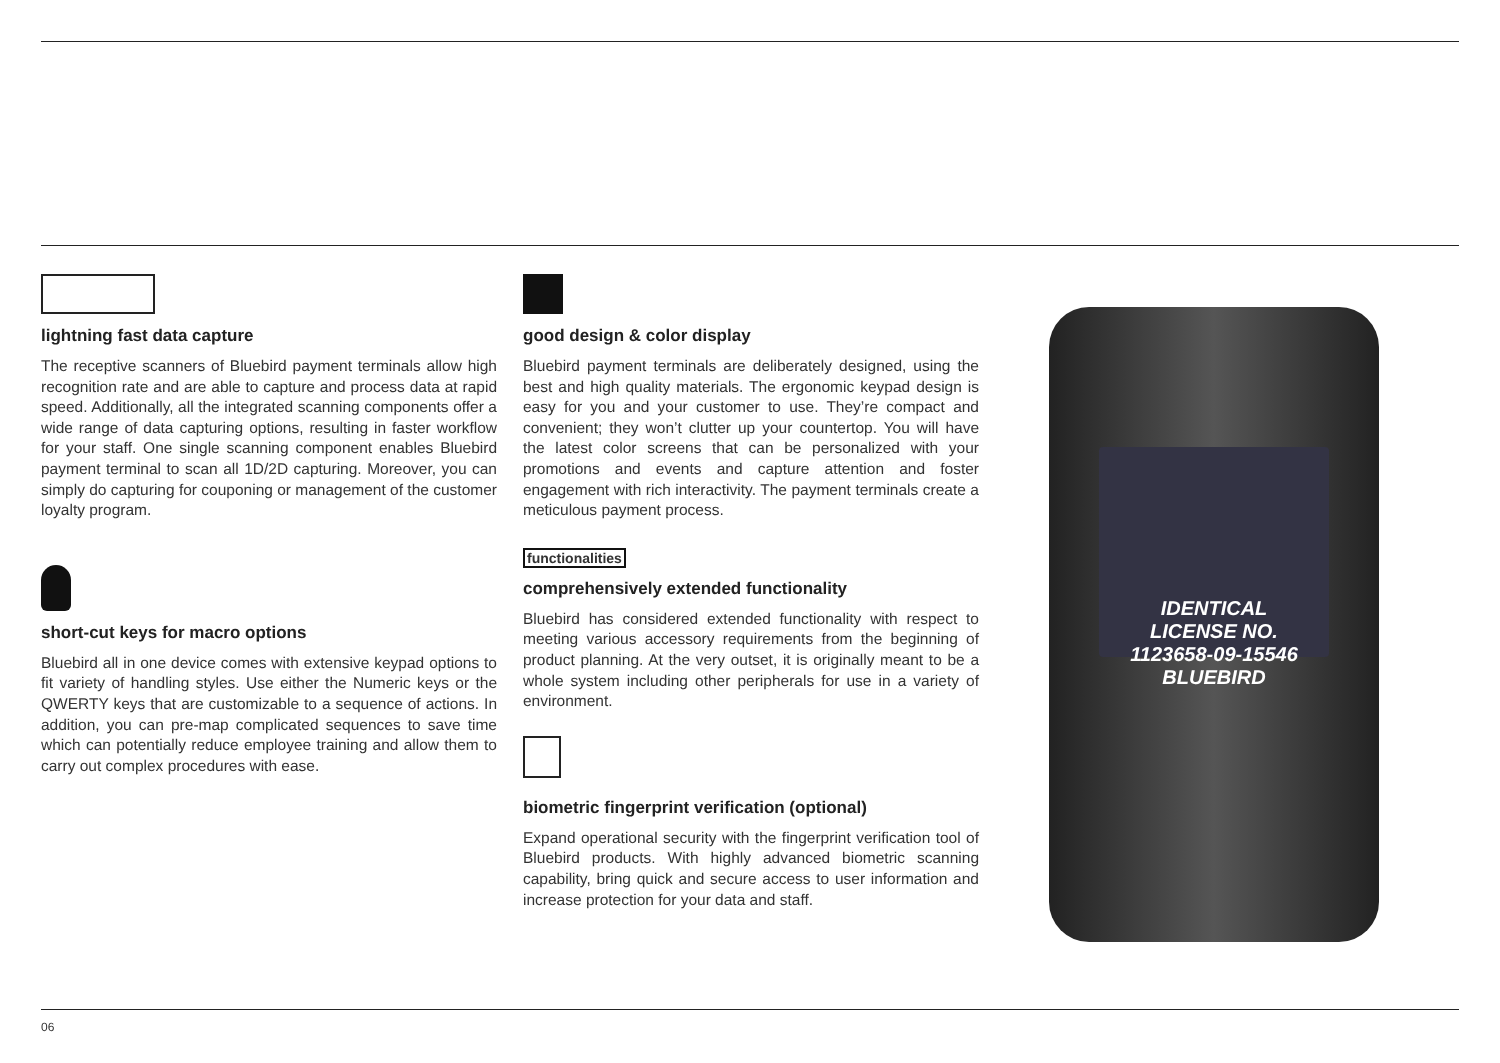lightning fast data capture
The receptive scanners of Bluebird payment terminals allow high recognition rate and are able to capture and process data at rapid speed. Additionally, all the integrated scanning components offer a wide range of data capturing options, resulting in faster workflow for your staff. One single scanning component enables Bluebird payment terminal to scan all 1D/2D capturing. Moreover, you can simply do capturing for couponing or management of the customer loyalty program.
short-cut keys for macro options
Bluebird all in one device comes with extensive keypad options to fit variety of handling styles. Use either the Numeric keys or the QWERTY keys that are customizable to a sequence of actions. In addition, you can pre-map complicated sequences to save time which can potentially reduce employee training and allow them to carry out complex procedures with ease.
good design & color display
Bluebird payment terminals are deliberately designed, using the best and high quality materials. The ergonomic keypad design is easy for you and your customer to use. They’re compact and convenient; they won’t clutter up your countertop. You will have the latest color screens that can be personalized with your promotions and events and capture attention and foster engagement with rich interactivity. The payment terminals create a meticulous payment process.
functionalities
comprehensively extended functionality
Bluebird has considered extended functionality with respect to meeting various accessory requirements from the beginning of product planning. At the very outset, it is originally meant to be a whole system including other peripherals for use in a variety of environment.
biometric fingerprint verification (optional)
Expand operational security with the fingerprint verification tool of Bluebird products. With highly advanced biometric scanning capability, bring quick and secure access to user information and increase protection for your data and staff.
IDENTICAL
LICENSE NO.
1123658-09-15546
BLUEBIRD
06